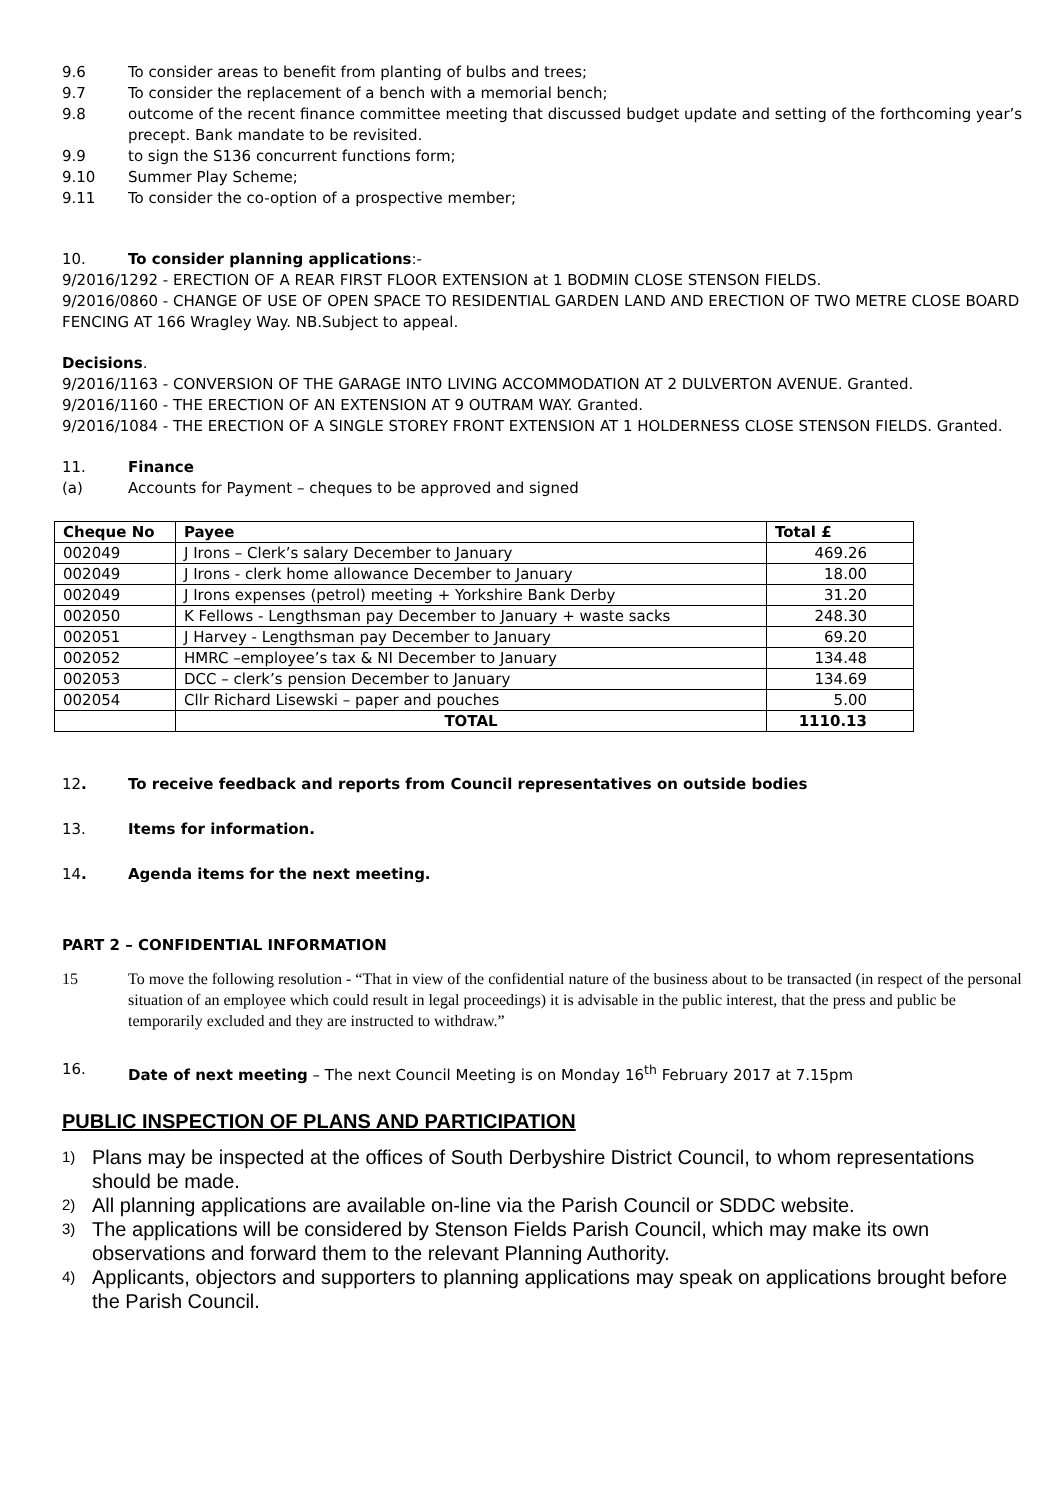9.6 To consider areas to benefit from planting of bulbs and trees;
9.7 To consider the replacement of a bench with a memorial bench;
9.8 outcome of the recent finance committee meeting that discussed budget update and setting of the forthcoming year’s precept. Bank mandate to be revisited.
9.9 to sign the S136 concurrent functions form;
9.10 Summer Play Scheme;
9.11 To consider the co-option of a prospective member;
10. To consider planning applications:-
9/2016/1292 - ERECTION OF A REAR FIRST FLOOR EXTENSION at 1 BODMIN CLOSE STENSON FIELDS.
9/2016/0860 - CHANGE OF USE OF OPEN SPACE TO RESIDENTIAL GARDEN LAND AND ERECTION OF TWO METRE CLOSE BOARD FENCING AT 166 Wragley Way. NB.Subject to appeal.
Decisions.
9/2016/1163 - CONVERSION OF THE GARAGE INTO LIVING ACCOMMODATION AT 2 DULVERTON AVENUE. Granted.
9/2016/1160 - THE ERECTION OF AN EXTENSION AT 9 OUTRAM WAY. Granted.
9/2016/1084 - THE ERECTION OF A SINGLE STOREY FRONT EXTENSION AT 1 HOLDERNESS CLOSE STENSON FIELDS. Granted.
11. Finance
(a) Accounts for Payment – cheques to be approved and signed
| Cheque No | Payee | Total £ |
| --- | --- | --- |
| 002049 | J Irons – Clerk’s salary December to January | 469.26 |
| 002049 | J Irons - clerk home allowance December to January | 18.00 |
| 002049 | J Irons expenses (petrol) meeting + Yorkshire Bank Derby | 31.20 |
| 002050 | K Fellows - Lengthsman pay December to January + waste sacks | 248.30 |
| 002051 | J Harvey - Lengthsman pay December to January | 69.20 |
| 002052 | HMRC –employee’s tax & NI December to January | 134.48 |
| 002053 | DCC – clerk’s pension December to January | 134.69 |
| 002054 | Cllr Richard Lisewski – paper and pouches | 5.00 |
| | TOTAL | 1110.13 |
12. To receive feedback and reports from Council representatives on outside bodies
13. Items for information.
14. Agenda items for the next meeting.
PART 2 – CONFIDENTIAL INFORMATION
15 To move the following resolution - “That in view of the confidential nature of the business about to be transacted (in respect of the personal situation of an employee which could result in legal proceedings) it is advisable in the public interest, that the press and public be temporarily excluded and they are instructed to withdraw.”
16. Date of next meeting – The next Council Meeting is on Monday 16<sup>th</sup> February 2017 at 7.15pm
PUBLIC INSPECTION OF PLANS AND PARTICIPATION
1) Plans may be inspected at the offices of South Derbyshire District Council, to whom representations should be made.
2) All planning applications are available on-line via the Parish Council or SDDC website.
3) The applications will be considered by Stenson Fields Parish Council, which may make its own observations and forward them to the relevant Planning Authority.
4) Applicants, objectors and supporters to planning applications may speak on applications brought before the Parish Council.